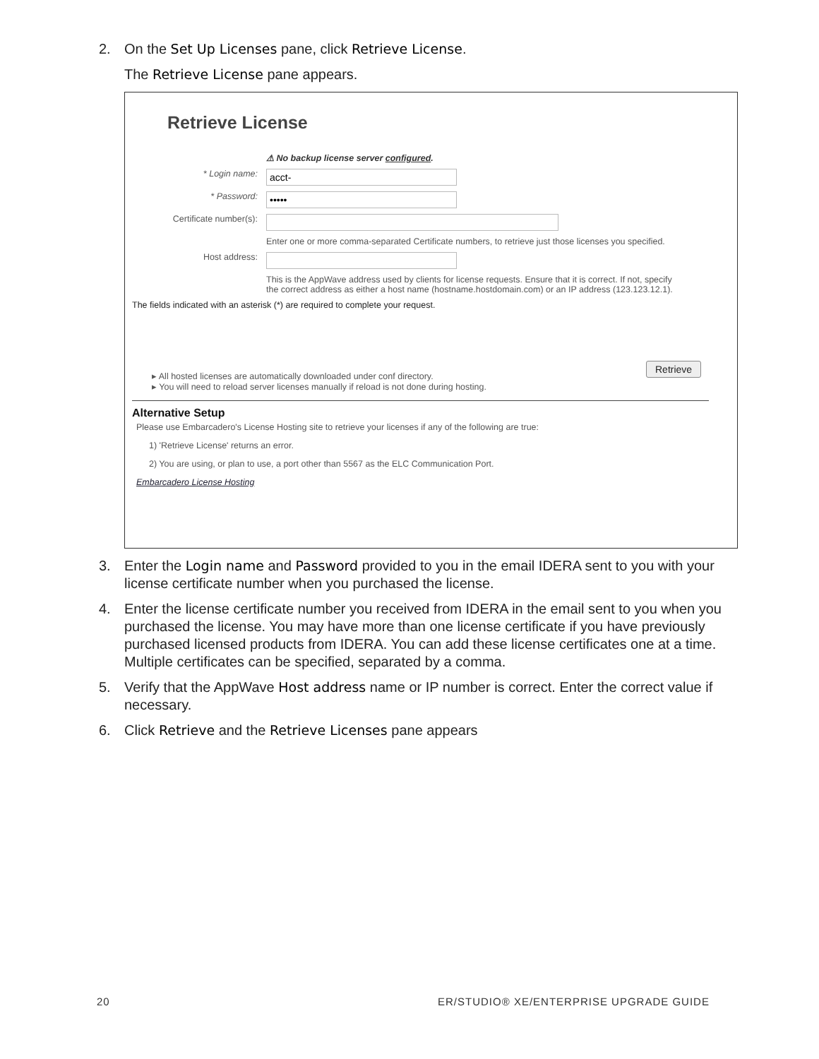2. On the Set Up Licenses pane, click Retrieve License.
The Retrieve License pane appears.
Retrieve License
⚠ No backup license server configured.
* Login name:
acct-
* Password:
•••••
Certificate number(s):
Enter one or more comma-separated Certificate numbers, to retrieve just those licenses you specified.
Host address:
This is the AppWave address used by clients for license requests. Ensure that it is correct. If not, specify the correct address as either a host name (hostname.hostdomain.com) or an IP address (123.123.12.1).
The fields indicated with an asterisk (*) are required to complete your request.
Retrieve
▸ All hosted licenses are automatically downloaded under conf directory.
▸ You will need to reload server licenses manually if reload is not done during hosting.
Alternative Setup
Please use Embarcadero's License Hosting site to retrieve your licenses if any of the following are true:
1) 'Retrieve License' returns an error.
2) You are using, or plan to use, a port other than 5567 as the ELC Communication Port.
Embarcadero License Hosting
3. Enter the Login name and Password provided to you in the email IDERA sent to you with your license certificate number when you purchased the license.
4. Enter the license certificate number you received from IDERA in the email sent to you when you purchased the license. You may have more than one license certificate if you have previously purchased licensed products from IDERA. You can add these license certificates one at a time. Multiple certificates can be specified, separated by a comma.
5. Verify that the AppWave Host address name or IP number is correct. Enter the correct value if necessary.
6. Click Retrieve and the Retrieve Licenses pane appears
20
ER/STUDIO® XE/ENTERPRISE UPGRADE GUIDE